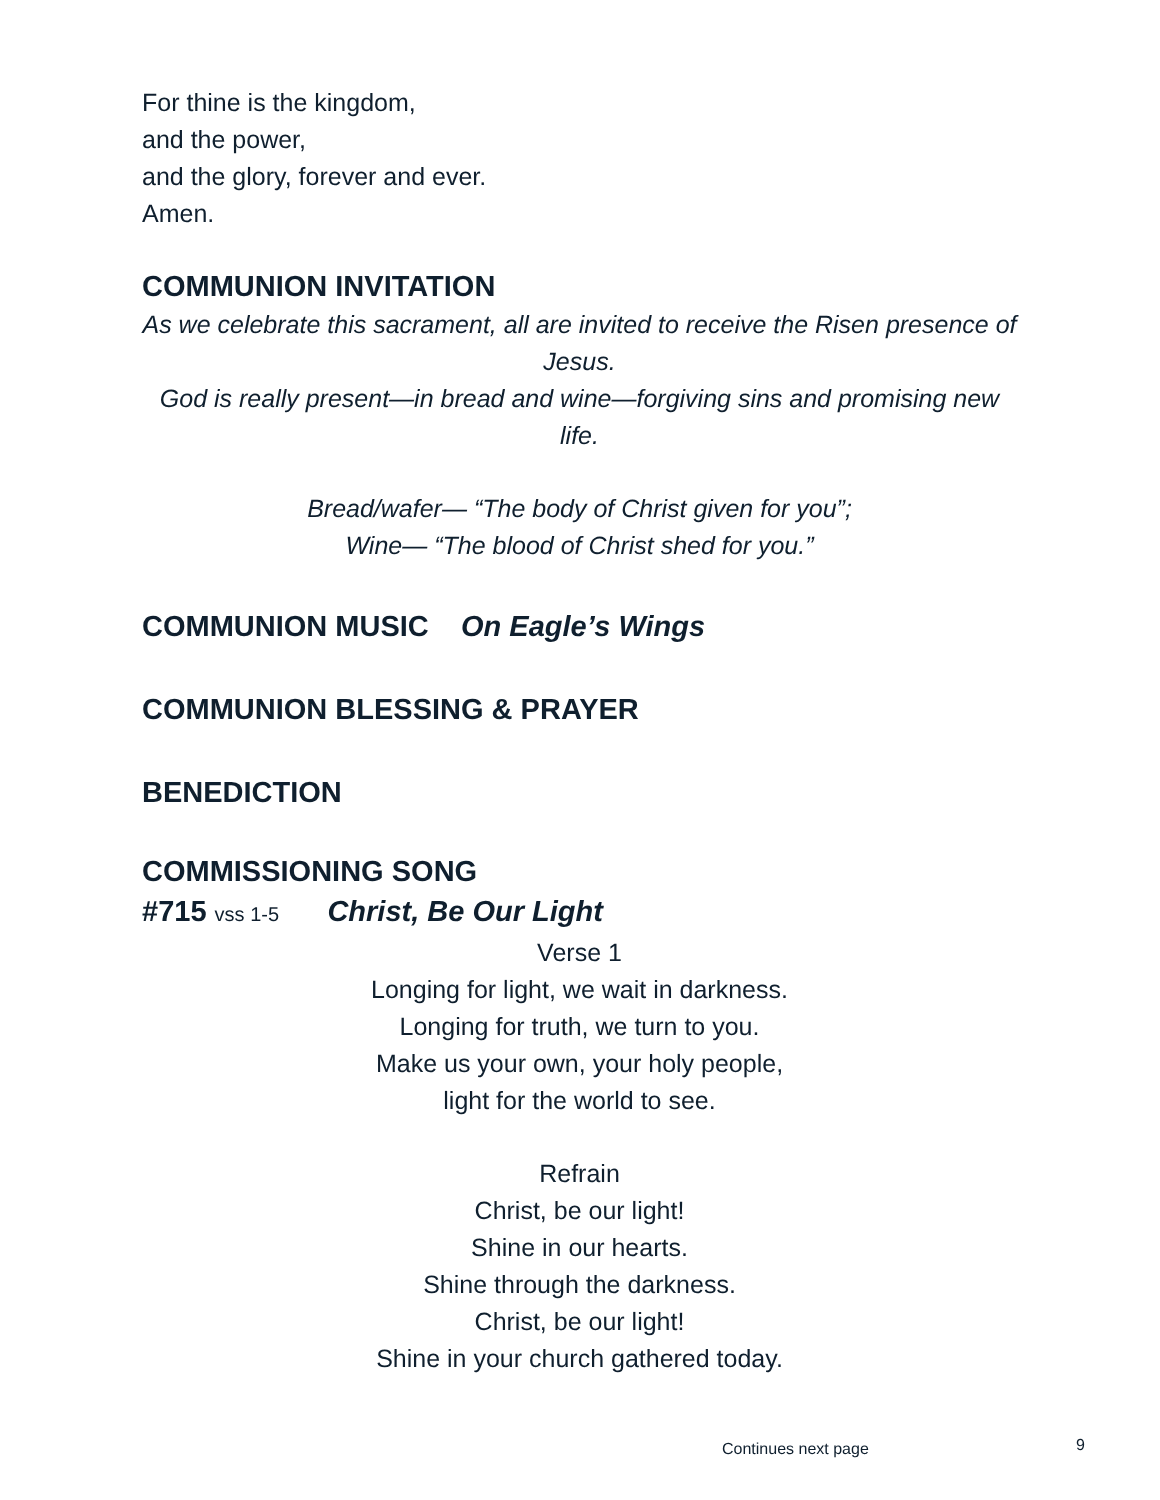For thine is the kingdom,
and the power,
and the glory, forever and ever.
Amen.
COMMUNION INVITATION
As we celebrate this sacrament, all are invited to receive the Risen presence of Jesus.
God is really present—in bread and wine—forgiving sins and promising new life.
Bread/wafer— “The body of Christ given for you”;
Wine— “The blood of Christ shed for you.”
COMMUNION MUSIC On Eagle’s Wings
COMMUNION BLESSING & PRAYER
BENEDICTION
COMMISSIONING SONG
#715 vss 1-5 Christ, Be Our Light
Verse 1
Longing for light, we wait in darkness.
Longing for truth, we turn to you.
Make us your own, your holy people,
light for the world to see.
Refrain
Christ, be our light!
Shine in our hearts.
Shine through the darkness.
Christ, be our light!
Shine in your church gathered today.
Continues next page 9